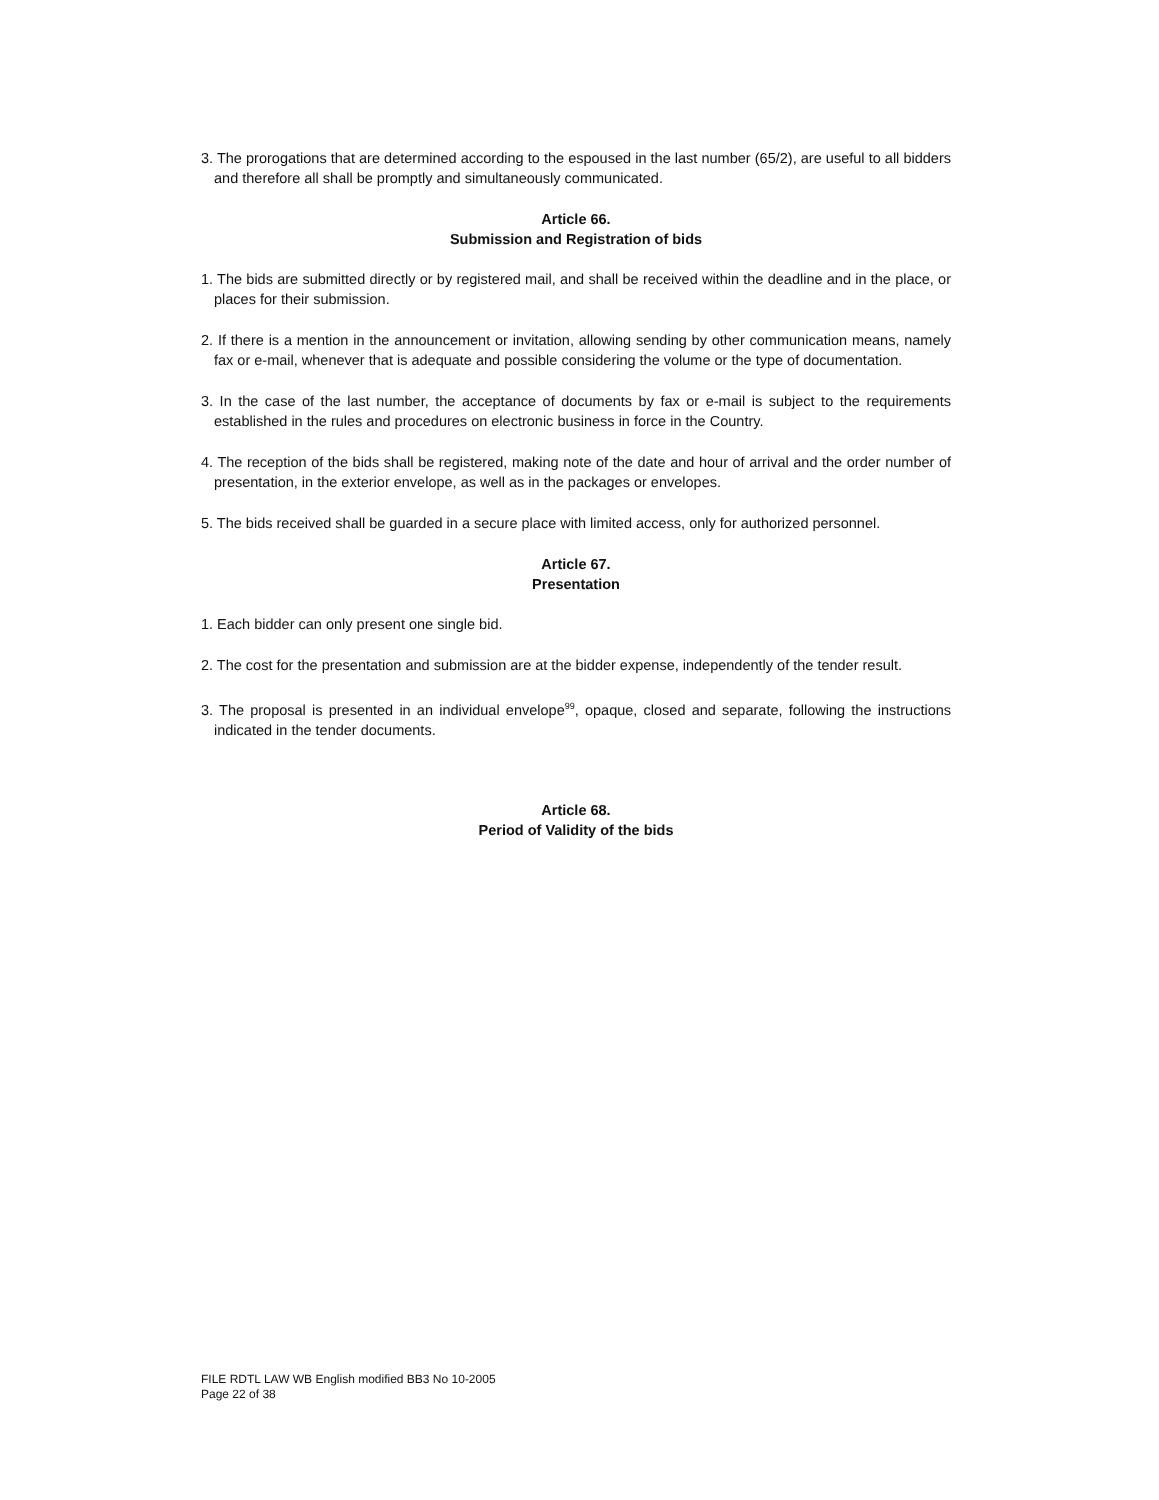3. The prorogations that are determined according to the espoused in the last number (65/2), are useful to all bidders and therefore all shall be promptly and simultaneously communicated.
Article 66.
Submission and Registration of bids
1. The bids are submitted directly or by registered mail, and shall be received within the deadline and in the place, or places for their submission.
2. If there is a mention in the announcement or invitation, allowing sending by other communication means, namely fax or e-mail, whenever that is adequate and possible considering the volume or the type of documentation.
3. In the case of the last number, the acceptance of documents by fax or e-mail is subject to the requirements established in the rules and procedures on electronic business in force in the Country.
4. The reception of the bids shall be registered, making note of the date and hour of arrival and the order number of presentation, in the exterior envelope, as well as in the packages or envelopes.
5. The bids received shall be guarded in a secure place with limited access, only for authorized personnel.
Article 67.
Presentation
1. Each bidder can only present one single bid.
2. The cost for the presentation and submission are at the bidder expense, independently of the tender result.
3. The proposal is presented in an individual envelope<sup>99</sup>, opaque, closed and separate, following the instructions indicated in the tender documents.
Article 68.
Period of Validity of the bids
FILE RDTL LAW WB English modified BB3 No 10-2005
Page 22 of 38